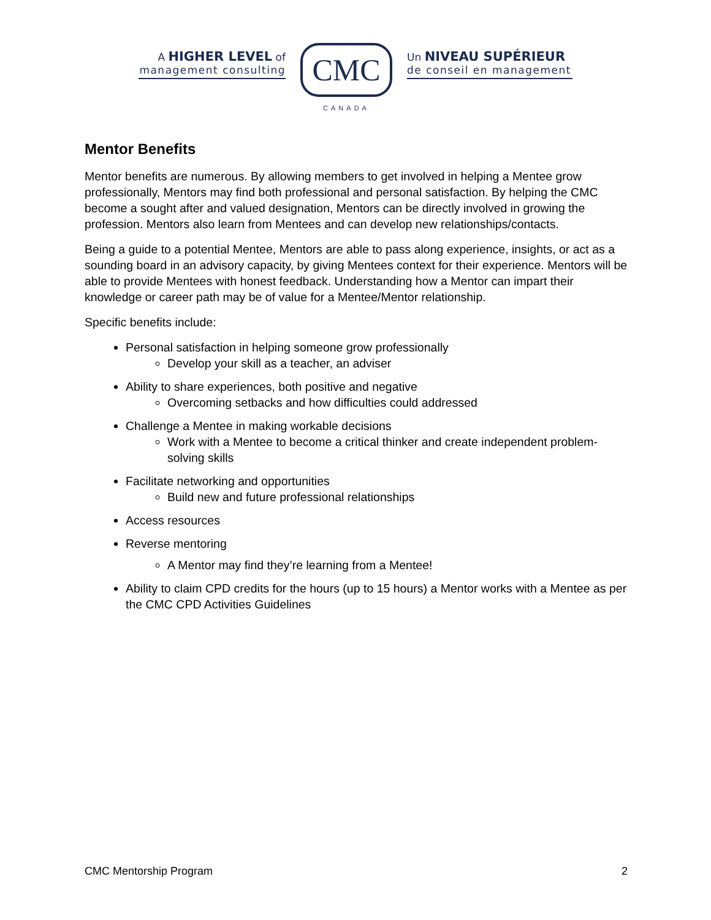A HIGHER LEVEL of
management consulting
CMC
CANADA
Un NIVEAU SUPÉRIEUR
de conseil en management
Mentor Benefits
Mentor benefits are numerous. By allowing members to get involved in helping a Mentee grow professionally, Mentors may find both professional and personal satisfaction. By helping the CMC become a sought after and valued designation, Mentors can be directly involved in growing the profession. Mentors also learn from Mentees and can develop new relationships/contacts.
Being a guide to a potential Mentee, Mentors are able to pass along experience, insights, or act as a sounding board in an advisory capacity, by giving Mentees context for their experience. Mentors will be able to provide Mentees with honest feedback. Understanding how a Mentor can impart their knowledge or career path may be of value for a Mentee/Mentor relationship.
Specific benefits include:
Personal satisfaction in helping someone grow professionally
Develop your skill as a teacher, an adviser
Ability to share experiences, both positive and negative
Overcoming setbacks and how difficulties could addressed
Challenge a Mentee in making workable decisions
Work with a Mentee to become a critical thinker and create independent problem-solving skills
Facilitate networking and opportunities
Build new and future professional relationships
Access resources
Reverse mentoring
A Mentor may find they’re learning from a Mentee!
Ability to claim CPD credits for the hours (up to 15 hours) a Mentor works with a Mentee as per the CMC CPD Activities Guidelines
CMC Mentorship Program 2